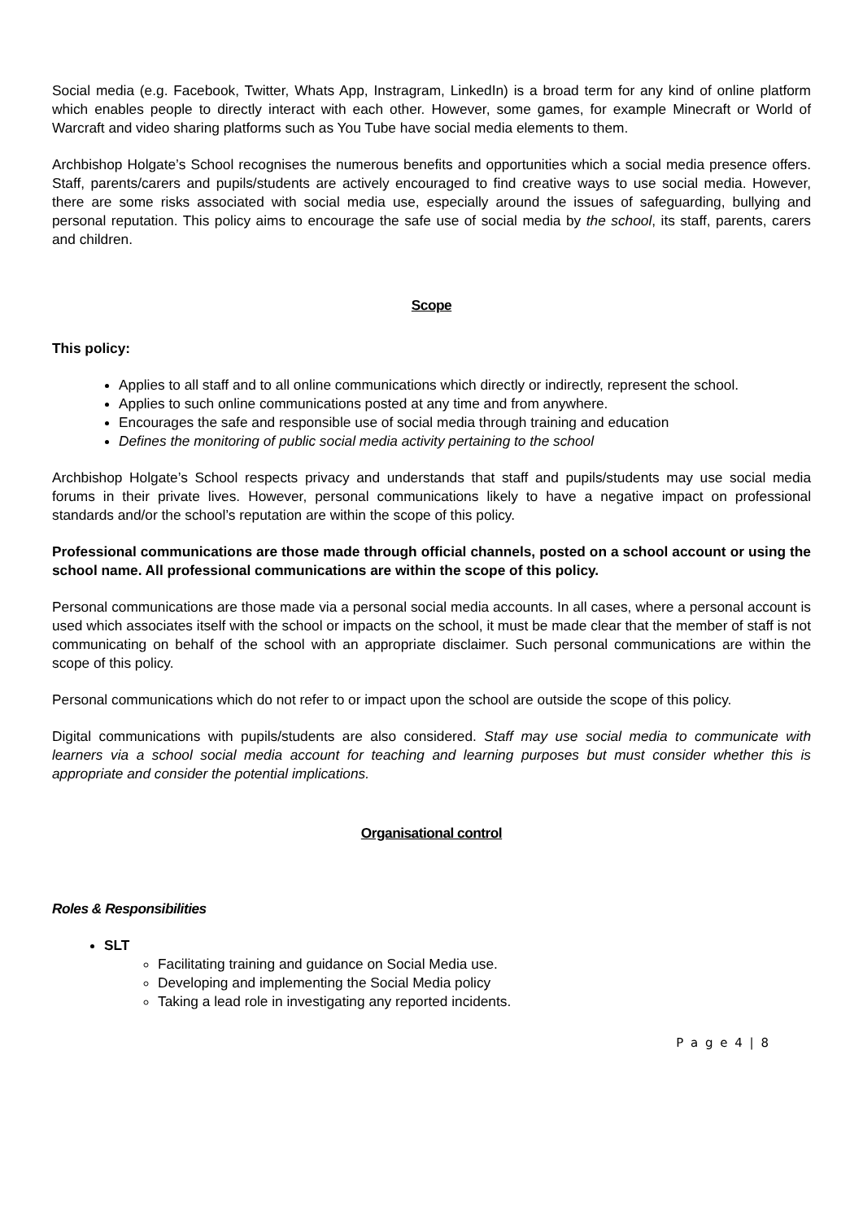Social media (e.g. Facebook, Twitter, Whats App, Instragram, LinkedIn) is a broad term for any kind of online platform which enables people to directly interact with each other. However, some games, for example Minecraft or World of Warcraft and video sharing platforms such as You Tube have social media elements to them.
Archbishop Holgate’s School recognises the numerous benefits and opportunities which a social media presence offers. Staff, parents/carers and pupils/students are actively encouraged to find creative ways to use social media. However, there are some risks associated with social media use, especially around the issues of safeguarding, bullying and personal reputation. This policy aims to encourage the safe use of social media by the school, its staff, parents, carers and children.
Scope
This policy:
Applies to all staff and to all online communications which directly or indirectly, represent the school.
Applies to such online communications posted at any time and from anywhere.
Encourages the safe and responsible use of social media through training and education
Defines the monitoring of public social media activity pertaining to the school
Archbishop Holgate’s School respects privacy and understands that staff and pupils/students may use social media forums in their private lives. However, personal communications likely to have a negative impact on professional standards and/or the school’s reputation are within the scope of this policy.
Professional communications are those made through official channels, posted on a school account or using the school name. All professional communications are within the scope of this policy.
Personal communications are those made via a personal social media accounts. In all cases, where a personal account is used which associates itself with the school or impacts on the school, it must be made clear that the member of staff is not communicating on behalf of the school with an appropriate disclaimer. Such personal communications are within the scope of this policy.
Personal communications which do not refer to or impact upon the school are outside the scope of this policy.
Digital communications with pupils/students are also considered. Staff may use social media to communicate with learners via a school social media account for teaching and learning purposes but must consider whether this is appropriate and consider the potential implications.
Organisational control
Roles & Responsibilities
SLT
Facilitating training and guidance on Social Media use.
Developing and implementing the Social Media policy
Taking a lead role in investigating any reported incidents.
P a g e 4 | 8